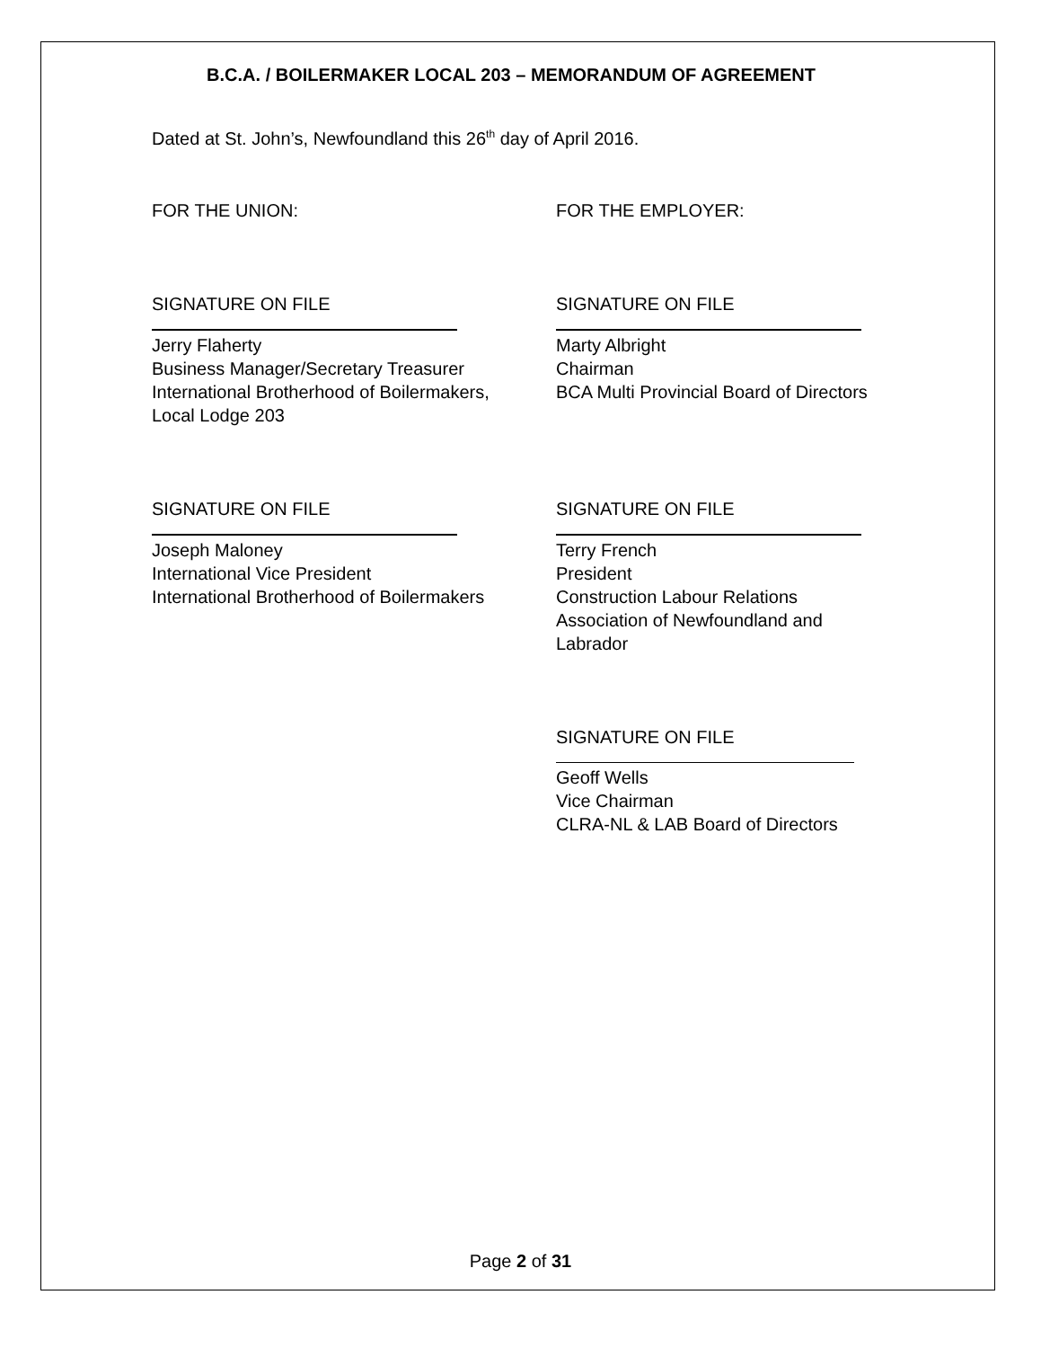B.C.A. / BOILERMAKER LOCAL 203 – MEMORANDUM OF AGREEMENT
Dated at St. John’s, Newfoundland this 26<sup>th</sup> day of April 2016.
FOR THE UNION: FOR THE EMPLOYER:
SIGNATURE ON FILE
Jerry Flaherty
Business Manager/Secretary Treasurer
International Brotherhood of Boilermakers,
Local Lodge 203
SIGNATURE ON FILE
Marty Albright
Chairman
BCA Multi Provincial Board of Directors
SIGNATURE ON FILE
Joseph Maloney
International Vice President
International Brotherhood of Boilermakers
SIGNATURE ON FILE
Terry French
President
Construction Labour Relations
Association of Newfoundland and
Labrador
SIGNATURE ON FILE
Geoff Wells
Vice Chairman
CLRA-NL & LAB Board of Directors
Page 2 of 31